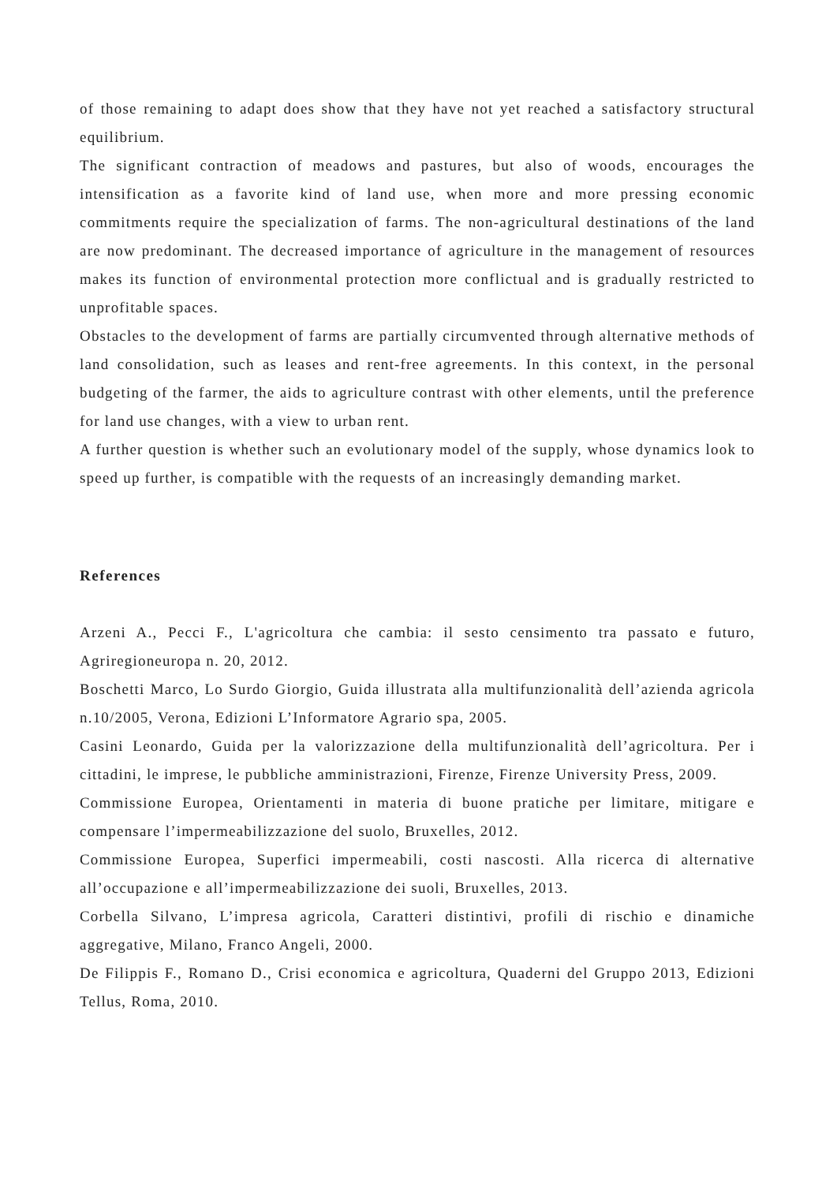of those remaining to adapt does show that they have not yet reached a satisfactory structural equilibrium.
The significant contraction of meadows and pastures, but also of woods, encourages the intensification as a favorite kind of land use, when more and more pressing economic commitments require the specialization of farms. The non-agricultural destinations of the land are now predominant. The decreased importance of agriculture in the management of resources makes its function of environmental protection more conflictual and is gradually restricted to unprofitable spaces.
Obstacles to the development of farms are partially circumvented through alternative methods of land consolidation, such as leases and rent-free agreements. In this context, in the personal budgeting of the farmer, the aids to agriculture contrast with other elements, until the preference for land use changes, with a view to urban rent.
A further question is whether such an evolutionary model of the supply, whose dynamics look to speed up further, is compatible with the requests of an increasingly demanding market.
References
Arzeni A., Pecci F., L'agricoltura che cambia: il sesto censimento tra passato e futuro, Agriregioneuropa n. 20, 2012.
Boschetti Marco, Lo Surdo Giorgio, Guida illustrata alla multifunzionalità dell’azienda agricola n.10/2005, Verona, Edizioni L’Informatore Agrario spa, 2005.
Casini Leonardo, Guida per la valorizzazione della multifunzionalità dell’agricoltura. Per i cittadini, le imprese, le pubbliche amministrazioni, Firenze, Firenze University Press, 2009.
Commissione Europea, Orientamenti in materia di buone pratiche per limitare, mitigare e compensare l’impermeabilizzazione del suolo, Bruxelles, 2012.
Commissione Europea, Superfici impermeabili, costi nascosti. Alla ricerca di alternative all’occupazione e all’impermeabilizzazione dei suoli, Bruxelles, 2013.
Corbella Silvano, L’impresa agricola, Caratteri distintivi, profili di rischio e dinamiche aggregative, Milano, Franco Angeli, 2000.
De Filippis F., Romano D., Crisi economica e agricoltura, Quaderni del Gruppo 2013, Edizioni Tellus, Roma, 2010.